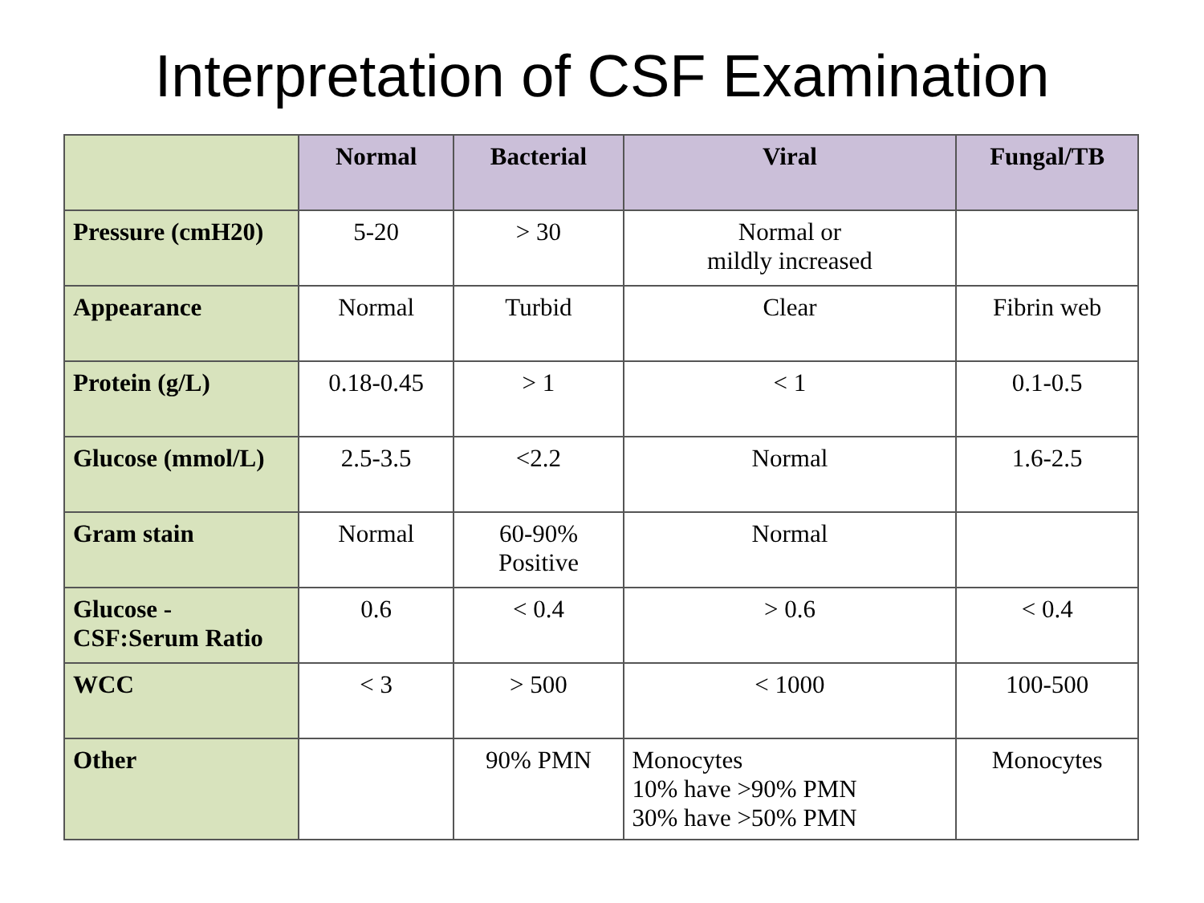Interpretation of CSF Examination
| | Normal | Bacterial | Viral | Fungal/TB |
| --- | --- | --- | --- | --- |
| Pressure (cmH20) | 5-20 | > 30 | Normal or mildly increased | |
| Appearance | Normal | Turbid | Clear | Fibrin web |
| Protein (g/L) | 0.18-0.45 | > 1 | < 1 | 0.1-0.5 |
| Glucose (mmol/L) | 2.5-3.5 | <2.2 | Normal | 1.6-2.5 |
| Gram stain | Normal | 60-90% Positive | Normal | |
| Glucose - CSF:Serum Ratio | 0.6 | < 0.4 | > 0.6 | < 0.4 |
| WCC | < 3 | > 500 | < 1000 | 100-500 |
| Other | | 90% PMN | Monocytes 10% have >90% PMN 30% have >50% PMN | Monocytes |